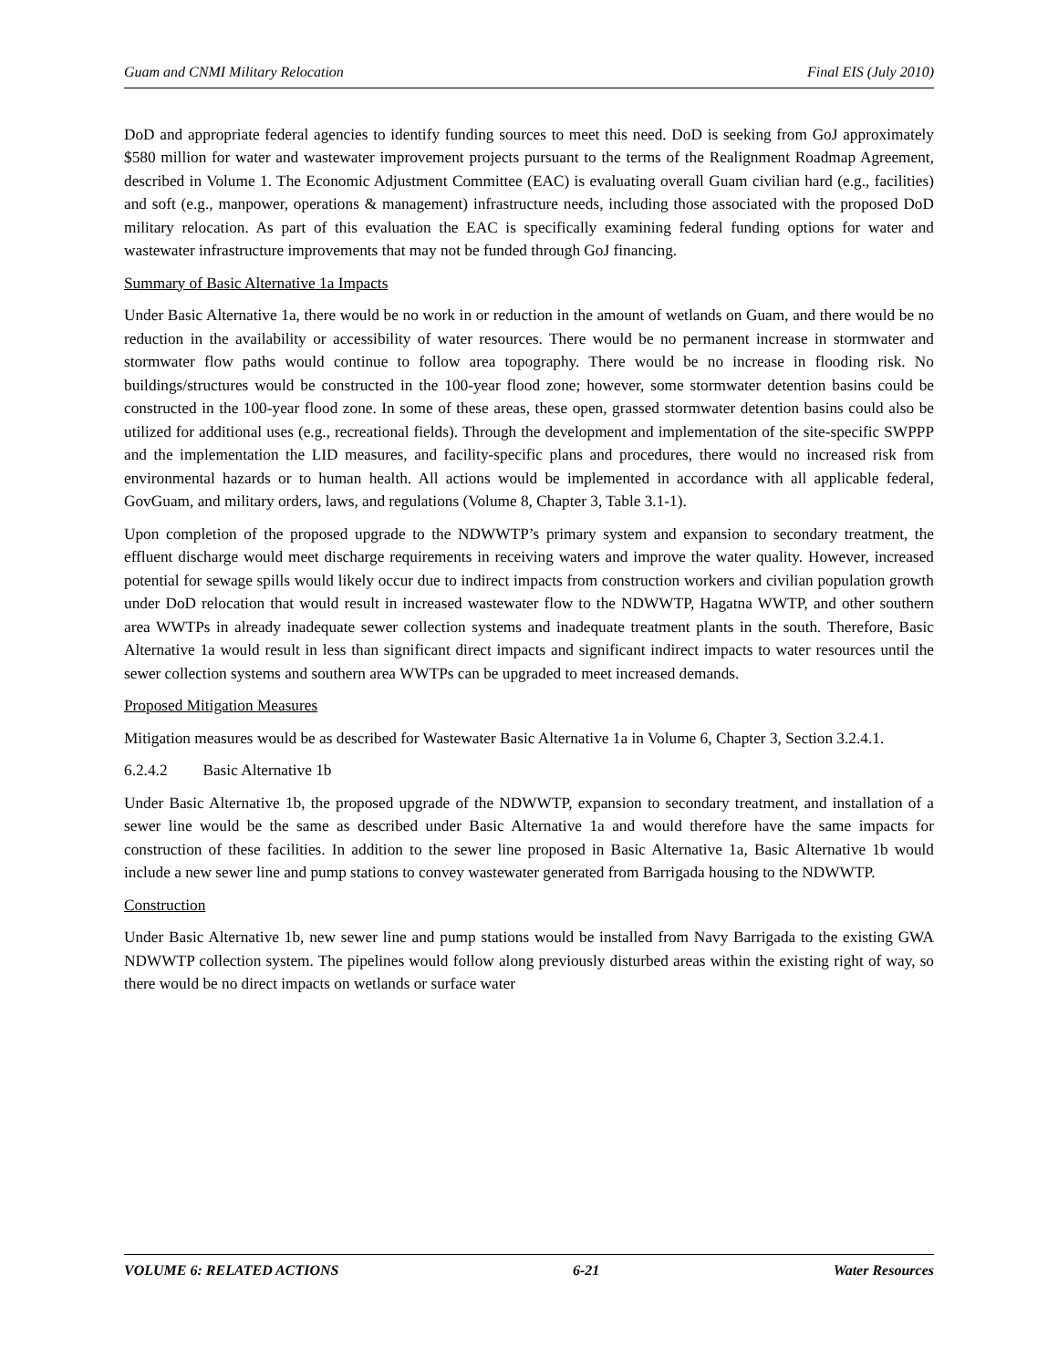Guam and CNMI Military Relocation Final EIS (July 2010)
DoD and appropriate federal agencies to identify funding sources to meet this need. DoD is seeking from GoJ approximately $580 million for water and wastewater improvement projects pursuant to the terms of the Realignment Roadmap Agreement, described in Volume 1. The Economic Adjustment Committee (EAC) is evaluating overall Guam civilian hard (e.g., facilities) and soft (e.g., manpower, operations & management) infrastructure needs, including those associated with the proposed DoD military relocation. As part of this evaluation the EAC is specifically examining federal funding options for water and wastewater infrastructure improvements that may not be funded through GoJ financing.
Summary of Basic Alternative 1a Impacts
Under Basic Alternative 1a, there would be no work in or reduction in the amount of wetlands on Guam, and there would be no reduction in the availability or accessibility of water resources. There would be no permanent increase in stormwater and stormwater flow paths would continue to follow area topography. There would be no increase in flooding risk. No buildings/structures would be constructed in the 100-year flood zone; however, some stormwater detention basins could be constructed in the 100-year flood zone. In some of these areas, these open, grassed stormwater detention basins could also be utilized for additional uses (e.g., recreational fields). Through the development and implementation of the site-specific SWPPP and the implementation the LID measures, and facility-specific plans and procedures, there would no increased risk from environmental hazards or to human health. All actions would be implemented in accordance with all applicable federal, GovGuam, and military orders, laws, and regulations (Volume 8, Chapter 3, Table 3.1-1).
Upon completion of the proposed upgrade to the NDWWTP’s primary system and expansion to secondary treatment, the effluent discharge would meet discharge requirements in receiving waters and improve the water quality. However, increased potential for sewage spills would likely occur due to indirect impacts from construction workers and civilian population growth under DoD relocation that would result in increased wastewater flow to the NDWWTP, Hagatna WWTP, and other southern area WWTPs in already inadequate sewer collection systems and inadequate treatment plants in the south. Therefore, Basic Alternative 1a would result in less than significant direct impacts and significant indirect impacts to water resources until the sewer collection systems and southern area WWTPs can be upgraded to meet increased demands.
Proposed Mitigation Measures
Mitigation measures would be as described for Wastewater Basic Alternative 1a in Volume 6, Chapter 3, Section 3.2.4.1.
6.2.4.2 Basic Alternative 1b
Under Basic Alternative 1b, the proposed upgrade of the NDWWTP, expansion to secondary treatment, and installation of a sewer line would be the same as described under Basic Alternative 1a and would therefore have the same impacts for construction of these facilities. In addition to the sewer line proposed in Basic Alternative 1a, Basic Alternative 1b would include a new sewer line and pump stations to convey wastewater generated from Barrigada housing to the NDWWTP.
Construction
Under Basic Alternative 1b, new sewer line and pump stations would be installed from Navy Barrigada to the existing GWA NDWWTP collection system. The pipelines would follow along previously disturbed areas within the existing right of way, so there would be no direct impacts on wetlands or surface water
VOLUME 6: RELATED ACTIONS 6-21 Water Resources